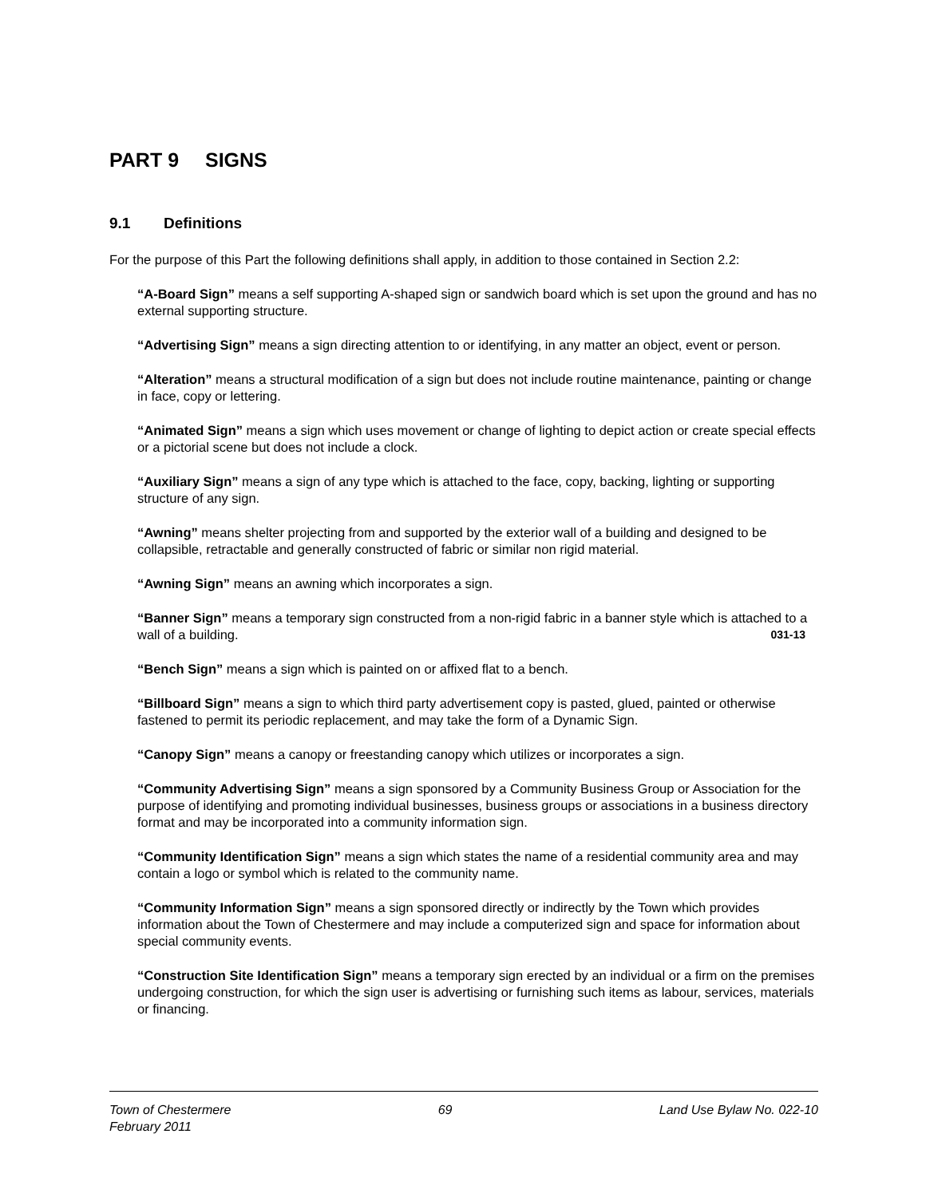PART 9 SIGNS
9.1 Definitions
For the purpose of this Part the following definitions shall apply, in addition to those contained in Section 2.2:
“A-Board Sign” means a self supporting A-shaped sign or sandwich board which is set upon the ground and has no external supporting structure.
“Advertising Sign” means a sign directing attention to or identifying, in any matter an object, event or person.
“Alteration” means a structural modification of a sign but does not include routine maintenance, painting or change in face, copy or lettering.
“Animated Sign” means a sign which uses movement or change of lighting to depict action or create special effects or a pictorial scene but does not include a clock.
“Auxiliary Sign” means a sign of any type which is attached to the face, copy, backing, lighting or supporting structure of any sign.
“Awning” means shelter projecting from and supported by the exterior wall of a building and designed to be collapsible, retractable and generally constructed of fabric or similar non rigid material.
“Awning Sign” means an awning which incorporates a sign.
“Banner Sign” means a temporary sign constructed from a non-rigid fabric in a banner style which is attached to a wall of a building. 031-13
“Bench Sign” means a sign which is painted on or affixed flat to a bench.
“Billboard Sign” means a sign to which third party advertisement copy is pasted, glued, painted or otherwise fastened to permit its periodic replacement, and may take the form of a Dynamic Sign.
“Canopy Sign” means a canopy or freestanding canopy which utilizes or incorporates a sign.
“Community Advertising Sign” means a sign sponsored by a Community Business Group or Association for the purpose of identifying and promoting individual businesses, business groups or associations in a business directory format and may be incorporated into a community information sign.
“Community Identification Sign” means a sign which states the name of a residential community area and may contain a logo or symbol which is related to the community name.
“Community Information Sign” means a sign sponsored directly or indirectly by the Town which provides information about the Town of Chestermere and may include a computerized sign and space for information about special community events.
“Construction Site Identification Sign” means a temporary sign erected by an individual or a firm on the premises undergoing construction, for which the sign user is advertising or furnishing such items as labour, services, materials or financing.
Town of Chestermere 69 Land Use Bylaw No. 022-10
February 2011